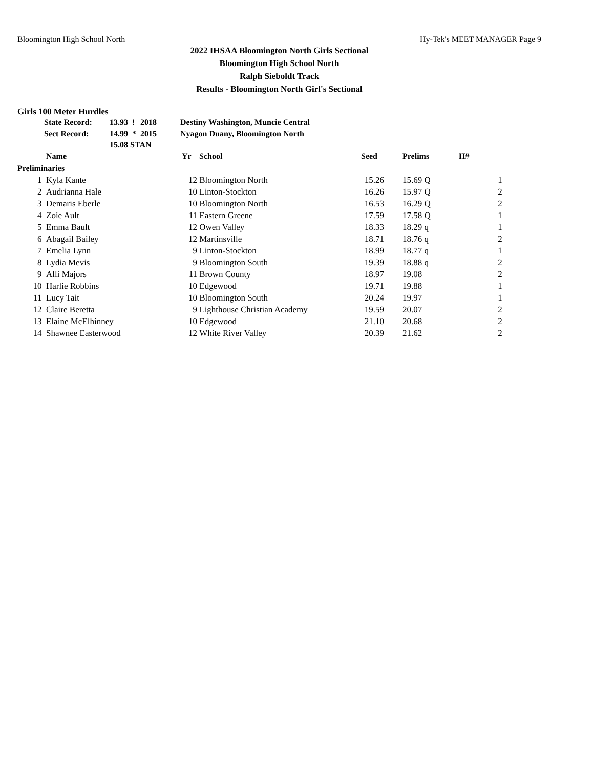Bloomington High School North Hy-Tek's MEET MANAGER Page 9
2022 IHSAA Bloomington North Girls Sectional
Bloomington High School North
Ralph Sieboldt Track
Results - Bloomington North Girl's Sectional
Girls 100 Meter Hurdles
| State Record: | 13.93 | ! | 2018 | Destiny Washington, Muncie Central |
| Sect Record: | 14.99 | * | 2015 | Nyagon Duany, Bloomington North |
| | 15.08 STAN | | | |
| | Name | Yr | School | Seed | Prelims | H# |
| --- | --- | --- | --- | --- | --- | --- |
| Preliminaries | | | | | | |
| 1 | Kyla Kante | 12 | Bloomington North | 15.26 | 15.69 Q | 1 |
| 2 | Audrianna Hale | 10 | Linton-Stockton | 16.26 | 15.97 Q | 2 |
| 3 | Demaris Eberle | 10 | Bloomington North | 16.53 | 16.29 Q | 2 |
| 4 | Zoie Ault | 11 | Eastern Greene | 17.59 | 17.58 Q | 1 |
| 5 | Emma Bault | 12 | Owen Valley | 18.33 | 18.29 q | 1 |
| 6 | Abagail Bailey | 12 | Martinsville | 18.71 | 18.76 q | 2 |
| 7 | Emelia Lynn | 9 | Linton-Stockton | 18.99 | 18.77 q | 1 |
| 8 | Lydia Mevis | 9 | Bloomington South | 19.39 | 18.88 q | 2 |
| 9 | Alli Majors | 11 | Brown County | 18.97 | 19.08 | 2 |
| 10 | Harlie Robbins | 10 | Edgewood | 19.71 | 19.88 | 1 |
| 11 | Lucy Tait | 10 | Bloomington South | 20.24 | 19.97 | 1 |
| 12 | Claire Beretta | 9 | Lighthouse Christian Academy | 19.59 | 20.07 | 2 |
| 13 | Elaine McElhinney | 10 | Edgewood | 21.10 | 20.68 | 2 |
| 14 | Shawnee Easterwood | 12 | White River Valley | 20.39 | 21.62 | 2 |